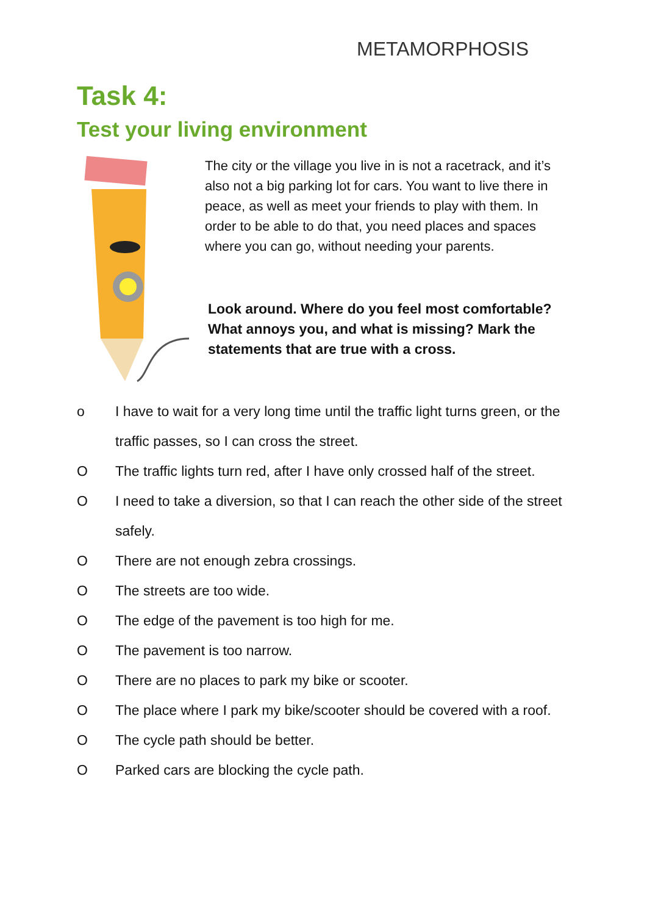METAMORPHOSIS
Task 4:
Test your living environment
The city or the village you live in is not a racetrack, and it’s also not a big parking lot for cars. You want to live there in peace, as well as meet your friends to play with them. In order to be able to do that, you need places and spaces where you can go, without needing your parents.
Look around. Where do you feel most comfortable? What annoys you, and what is missing? Mark the statements that are true with a cross.
o I have to wait for a very long time until the traffic light turns green, or the traffic passes, so I can cross the street.
O The traffic lights turn red, after I have only crossed half of the street.
O I need to take a diversion, so that I can reach the other side of the street safely.
O There are not enough zebra crossings.
O The streets are too wide.
O The edge of the pavement is too high for me.
O The pavement is too narrow.
O There are no places to park my bike or scooter.
O The place where I park my bike/scooter should be covered with a roof.
O The cycle path should be better.
O Parked cars are blocking the cycle path.